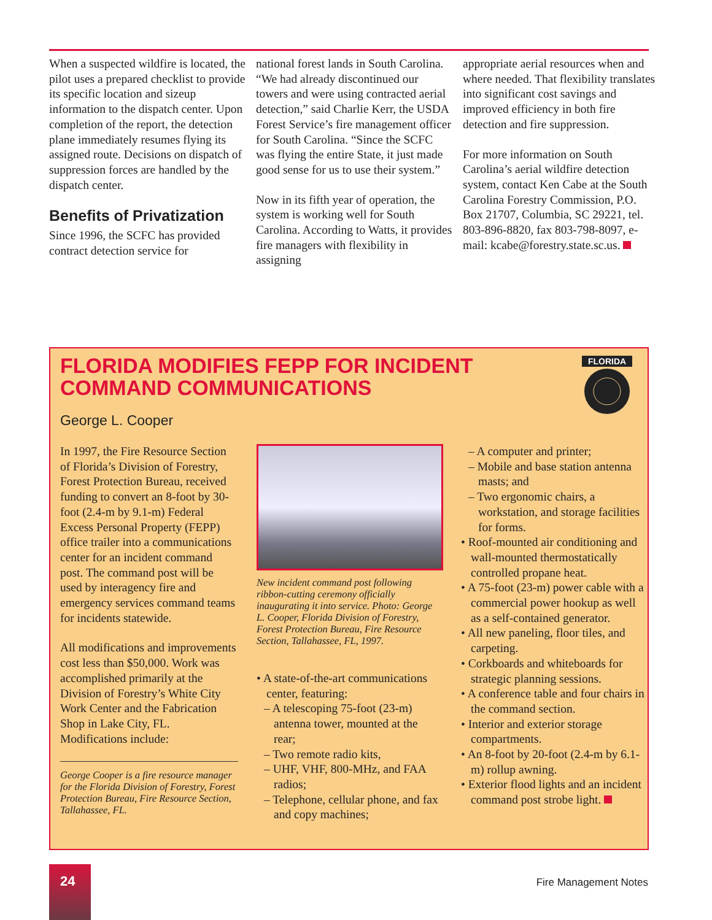When a suspected wildfire is located, the pilot uses a prepared checklist to provide its specific location and sizeup information to the dispatch center. Upon completion of the report, the detection plane immediately resumes flying its assigned route. Decisions on dispatch of suppression forces are handled by the dispatch center.
Benefits of Privatization
Since 1996, the SCFC has provided contract detection service for
national forest lands in South Carolina. “We had already discontinued our towers and were using contracted aerial detection,” said Charlie Kerr, the USDA Forest Service’s fire management officer for South Carolina. “Since the SCFC was flying the entire State, it just made good sense for us to use their system.”
Now in its fifth year of operation, the system is working well for South Carolina. According to Watts, it provides fire managers with flexibility in assigning
appropriate aerial resources when and where needed. That flexibility translates into significant cost savings and improved efficiency in both fire detection and fire suppression.
For more information on South Carolina’s aerial wildfire detection system, contact Ken Cabe at the South Carolina Forestry Commission, P.O. Box 21707, Columbia, SC 29221, tel. 803-896-8820, fax 803-798-8097, e-mail: kcabe@forestry.state.sc.us.
FLORIDA MODIFIES FEPP FOR INCIDENT COMMAND COMMUNICATIONS
FLORIDA
George L. Cooper
In 1997, the Fire Resource Section of Florida’s Division of Forestry, Forest Protection Bureau, received funding to convert an 8-foot by 30-foot (2.4-m by 9.1-m) Federal Excess Personal Property (FEPP) office trailer into a communications center for an incident command post. The command post will be used by interagency fire and emergency services command teams for incidents statewide.
All modifications and improvements cost less than $50,000. Work was accomplished primarily at the Division of Forestry’s White City Work Center and the Fabrication Shop in Lake City, FL. Modifications include:
George Cooper is a fire resource manager for the Florida Division of Forestry, Forest Protection Bureau, Fire Resource Section, Tallahassee, FL.
New incident command post following ribbon-cutting ceremony officially inaugurating it into service. Photo: George L. Cooper, Florida Division of Forestry, Forest Protection Bureau, Fire Resource Section, Tallahassee, FL, 1997.
• A state-of-the-art communications center, featuring:
– A telescoping 75-foot (23-m) antenna tower, mounted at the rear;
– Two remote radio kits,
– UHF, VHF, 800-MHz, and FAA radios;
– Telephone, cellular phone, and fax and copy machines;
– A computer and printer;
– Mobile and base station antenna masts; and
– Two ergonomic chairs, a workstation, and storage facilities for forms.
• Roof-mounted air conditioning and wall-mounted thermostatically controlled propane heat.
• A 75-foot (23-m) power cable with a commercial power hookup as well as a self-contained generator.
• All new paneling, floor tiles, and carpeting.
• Corkboards and whiteboards for strategic planning sessions.
• A conference table and four chairs in the command section.
• Interior and exterior storage compartments.
• An 8-foot by 20-foot (2.4-m by 6.1-m) rollup awning.
• Exterior flood lights and an incident command post strobe light.
24
Fire Management Notes